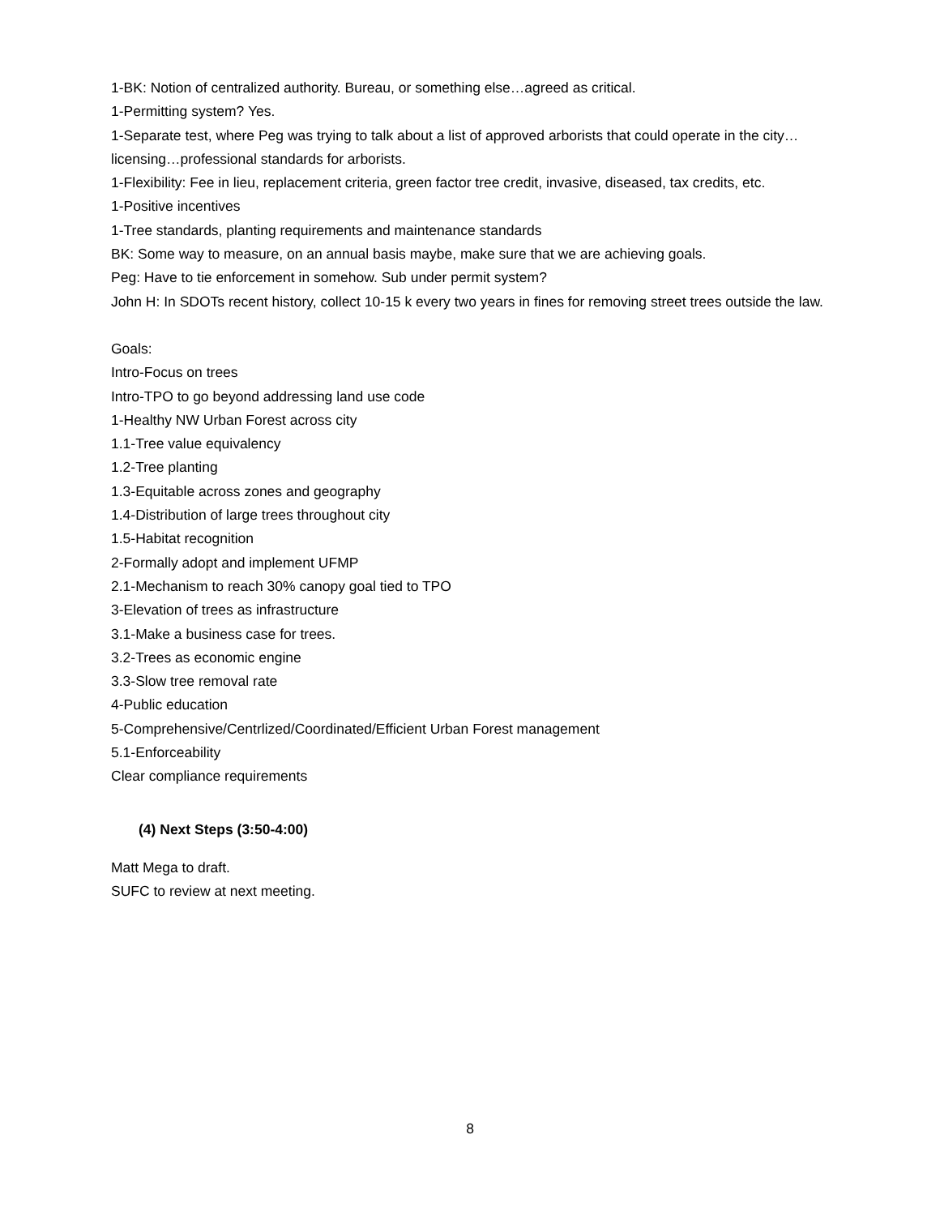1-BK: Notion of centralized authority. Bureau, or something else…agreed as critical.
1-Permitting system? Yes.
1-Separate test, where Peg was trying to talk about a list of approved arborists that could operate in the city…licensing…professional standards for arborists.
1-Flexibility: Fee in lieu, replacement criteria, green factor tree credit, invasive, diseased, tax credits, etc.
1-Positive incentives
1-Tree standards, planting requirements and maintenance standards
BK: Some way to measure, on an annual basis maybe, make sure that we are achieving goals.
Peg: Have to tie enforcement in somehow. Sub under permit system?
John H: In SDOTs recent history, collect 10-15 k every two years in fines for removing street trees outside the law.
Goals:
Intro-Focus on trees
Intro-TPO to go beyond addressing land use code
1-Healthy NW Urban Forest across city
1.1-Tree value equivalency
1.2-Tree planting
1.3-Equitable across zones and geography
1.4-Distribution of large trees throughout city
1.5-Habitat recognition
2-Formally adopt and implement UFMP
2.1-Mechanism to reach 30% canopy goal tied to TPO
3-Elevation of trees as infrastructure
3.1-Make a business case for trees.
3.2-Trees as economic engine
3.3-Slow tree removal rate
4-Public education
5-Comprehensive/Centrlized/Coordinated/Efficient Urban Forest management
5.1-Enforceability
Clear compliance requirements
(4) Next Steps (3:50-4:00)
Matt Mega to draft.
SUFC to review at next meeting.
8